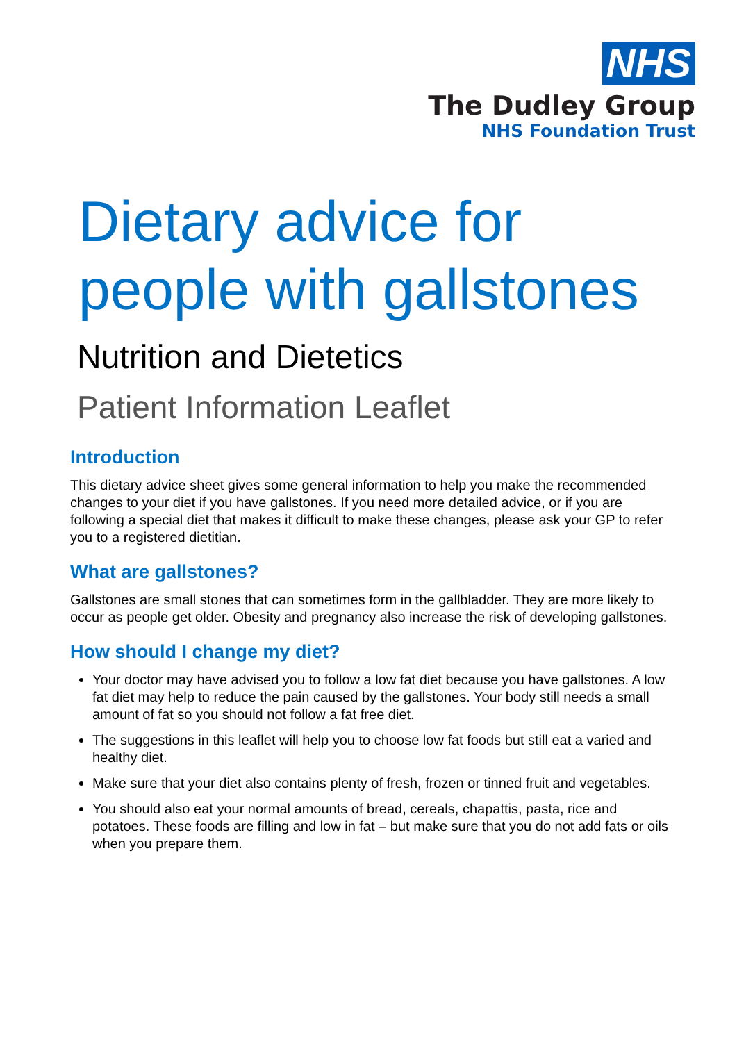NHS
The Dudley Group
NHS Foundation Trust
Dietary advice for people with gallstones
Nutrition and Dietetics
Patient Information Leaflet
Introduction
This dietary advice sheet gives some general information to help you make the recommended changes to your diet if you have gallstones. If you need more detailed advice, or if you are following a special diet that makes it difficult to make these changes, please ask your GP to refer you to a registered dietitian.
What are gallstones?
Gallstones are small stones that can sometimes form in the gallbladder. They are more likely to occur as people get older. Obesity and pregnancy also increase the risk of developing gallstones.
How should I change my diet?
Your doctor may have advised you to follow a low fat diet because you have gallstones. A low fat diet may help to reduce the pain caused by the gallstones. Your body still needs a small amount of fat so you should not follow a fat free diet.
The suggestions in this leaflet will help you to choose low fat foods but still eat a varied and healthy diet.
Make sure that your diet also contains plenty of fresh, frozen or tinned fruit and vegetables.
You should also eat your normal amounts of bread, cereals, chapattis, pasta, rice and potatoes. These foods are filling and low in fat – but make sure that you do not add fats or oils when you prepare them.